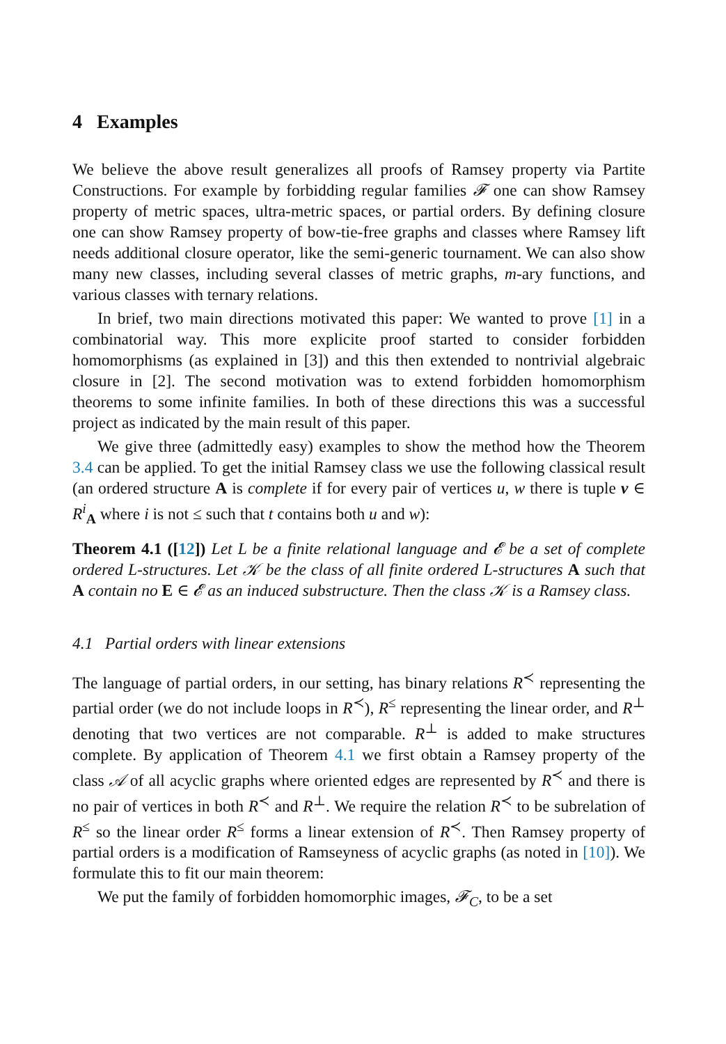4 Examples
We believe the above result generalizes all proofs of Ramsey property via Partite Constructions. For example by forbidding regular families 𝓕 one can show Ramsey property of metric spaces, ultra-metric spaces, or partial orders. By defining closure one can show Ramsey property of bow-tie-free graphs and classes where Ramsey lift needs additional closure operator, like the semi-generic tournament. We can also show many new classes, including several classes of metric graphs, m-ary functions, and various classes with ternary relations.
In brief, two main directions motivated this paper: We wanted to prove [1] in a combinatorial way. This more explicite proof started to consider forbidden homomorphisms (as explained in [3]) and this then extended to nontrivial algebraic closure in [2]. The second motivation was to extend forbidden homomorphism theorems to some infinite families. In both of these directions this was a successful project as indicated by the main result of this paper.
We give three (admittedly easy) examples to show the method how the Theorem 3.4 can be applied. To get the initial Ramsey class we use the following classical result (an ordered structure A is complete if for every pair of vertices u, w there is tuple v ∈ R<sup>i</sup><sub>A</sub> where i is not ≤ such that t contains both u and w):
Theorem 4.1 ([12]) Let L be a finite relational language and 𝓔 be a set of complete ordered L-structures. Let 𝒦 be the class of all finite ordered L-structures A such that A contain no E ∈ 𝓔 as an induced substructure. Then the class 𝒦 is a Ramsey class.
4.1 Partial orders with linear extensions
The language of partial orders, in our setting, has binary relations R<sup>≺</sup> representing the partial order (we do not include loops in R<sup>≺</sup>), R<sup>≤</sup> representing the linear order, and R<sup>⊥</sup> denoting that two vertices are not comparable. R<sup>⊥</sup> is added to make structures complete. By application of Theorem 4.1 we first obtain a Ramsey property of the class 𝒜 of all acyclic graphs where oriented edges are represented by R<sup>≺</sup> and there is no pair of vertices in both R<sup>≺</sup> and R<sup>⊥</sup>. We require the relation R<sup>≺</sup> to be subrelation of R<sup>≤</sup> so the linear order R<sup>≤</sup> forms a linear extension of R<sup>≺</sup>. Then Ramsey property of partial orders is a modification of Ramseyness of acyclic graphs (as noted in [10]). We formulate this to fit our main theorem:
We put the family of forbidden homomorphic images, 𝓕<sub>C</sub>, to be a set